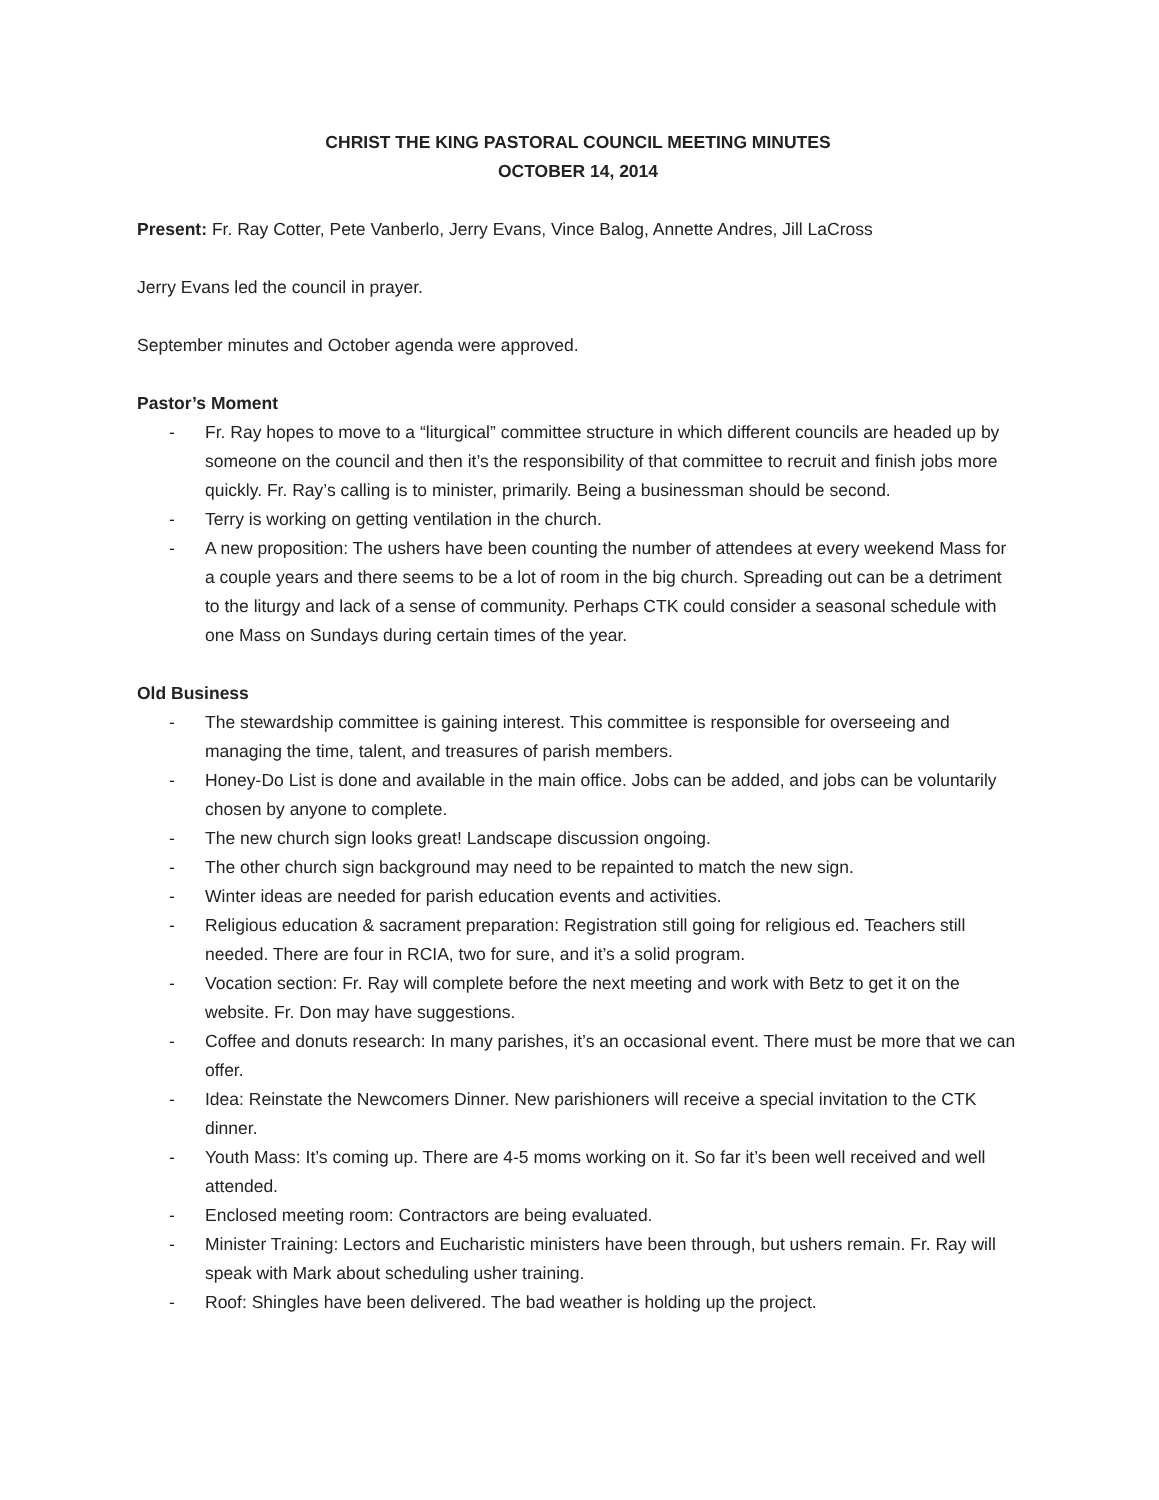CHRIST THE KING PASTORAL COUNCIL MEETING MINUTES
OCTOBER 14, 2014
Present: Fr. Ray Cotter, Pete Vanberlo, Jerry Evans, Vince Balog, Annette Andres, Jill LaCross
Jerry Evans led the council in prayer.
September minutes and October agenda were approved.
Pastor’s Moment
- Fr. Ray hopes to move to a “liturgical” committee structure in which different councils are headed up by someone on the council and then it’s the responsibility of that committee to recruit and finish jobs more quickly. Fr. Ray’s calling is to minister, primarily. Being a businessman should be second.
- Terry is working on getting ventilation in the church.
- A new proposition: The ushers have been counting the number of attendees at every weekend Mass for a couple years and there seems to be a lot of room in the big church. Spreading out can be a detriment to the liturgy and lack of a sense of community. Perhaps CTK could consider a seasonal schedule with one Mass on Sundays during certain times of the year.
Old Business
- The stewardship committee is gaining interest. This committee is responsible for overseeing and managing the time, talent, and treasures of parish members.
- Honey-Do List is done and available in the main office. Jobs can be added, and jobs can be voluntarily chosen by anyone to complete.
- The new church sign looks great! Landscape discussion ongoing.
- The other church sign background may need to be repainted to match the new sign.
- Winter ideas are needed for parish education events and activities.
- Religious education & sacrament preparation: Registration still going for religious ed. Teachers still needed. There are four in RCIA, two for sure, and it’s a solid program.
- Vocation section: Fr. Ray will complete before the next meeting and work with Betz to get it on the website. Fr. Don may have suggestions.
- Coffee and donuts research: In many parishes, it’s an occasional event. There must be more that we can offer.
- Idea: Reinstate the Newcomers Dinner. New parishioners will receive a special invitation to the CTK dinner.
- Youth Mass: It’s coming up. There are 4-5 moms working on it. So far it’s been well received and well attended.
- Enclosed meeting room: Contractors are being evaluated.
- Minister Training: Lectors and Eucharistic ministers have been through, but ushers remain. Fr. Ray will speak with Mark about scheduling usher training.
- Roof: Shingles have been delivered. The bad weather is holding up the project.